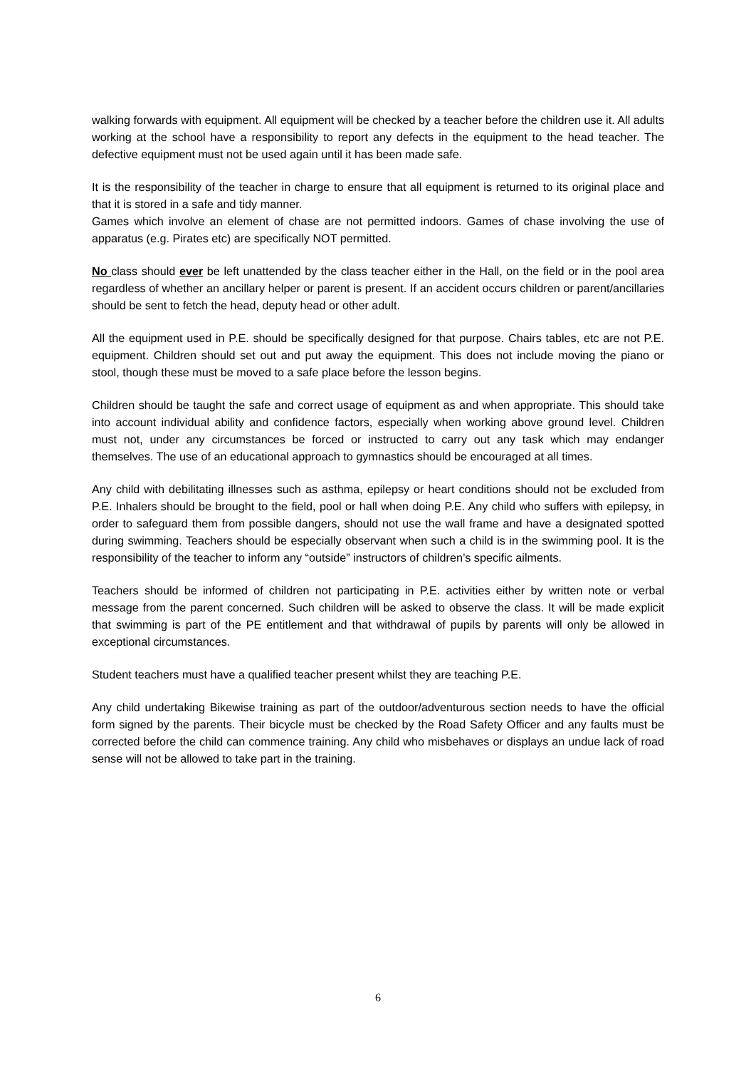walking forwards with equipment. All equipment will be checked by a teacher before the children use it. All adults working at the school have a responsibility to report any defects in the equipment to the head teacher. The defective equipment must not be used again until it has been made safe.
It is the responsibility of the teacher in charge to ensure that all equipment is returned to its original place and that it is stored in a safe and tidy manner.
Games which involve an element of chase are not permitted indoors. Games of chase involving the use of apparatus (e.g. Pirates etc) are specifically NOT permitted.
No class should ever be left unattended by the class teacher either in the Hall, on the field or in the pool area regardless of whether an ancillary helper or parent is present. If an accident occurs children or parent/ancillaries should be sent to fetch the head, deputy head or other adult.
All the equipment used in P.E. should be specifically designed for that purpose. Chairs tables, etc are not P.E. equipment. Children should set out and put away the equipment. This does not include moving the piano or stool, though these must be moved to a safe place before the lesson begins.
Children should be taught the safe and correct usage of equipment as and when appropriate. This should take into account individual ability and confidence factors, especially when working above ground level. Children must not, under any circumstances be forced or instructed to carry out any task which may endanger themselves. The use of an educational approach to gymnastics should be encouraged at all times.
Any child with debilitating illnesses such as asthma, epilepsy or heart conditions should not be excluded from P.E. Inhalers should be brought to the field, pool or hall when doing P.E. Any child who suffers with epilepsy, in order to safeguard them from possible dangers, should not use the wall frame and have a designated spotted during swimming. Teachers should be especially observant when such a child is in the swimming pool. It is the responsibility of the teacher to inform any “outside” instructors of children’s specific ailments.
Teachers should be informed of children not participating in P.E. activities either by written note or verbal message from the parent concerned. Such children will be asked to observe the class. It will be made explicit that swimming is part of the PE entitlement and that withdrawal of pupils by parents will only be allowed in exceptional circumstances.
Student teachers must have a qualified teacher present whilst they are teaching P.E.
Any child undertaking Bikewise training as part of the outdoor/adventurous section needs to have the official form signed by the parents. Their bicycle must be checked by the Road Safety Officer and any faults must be corrected before the child can commence training. Any child who misbehaves or displays an undue lack of road sense will not be allowed to take part in the training.
6